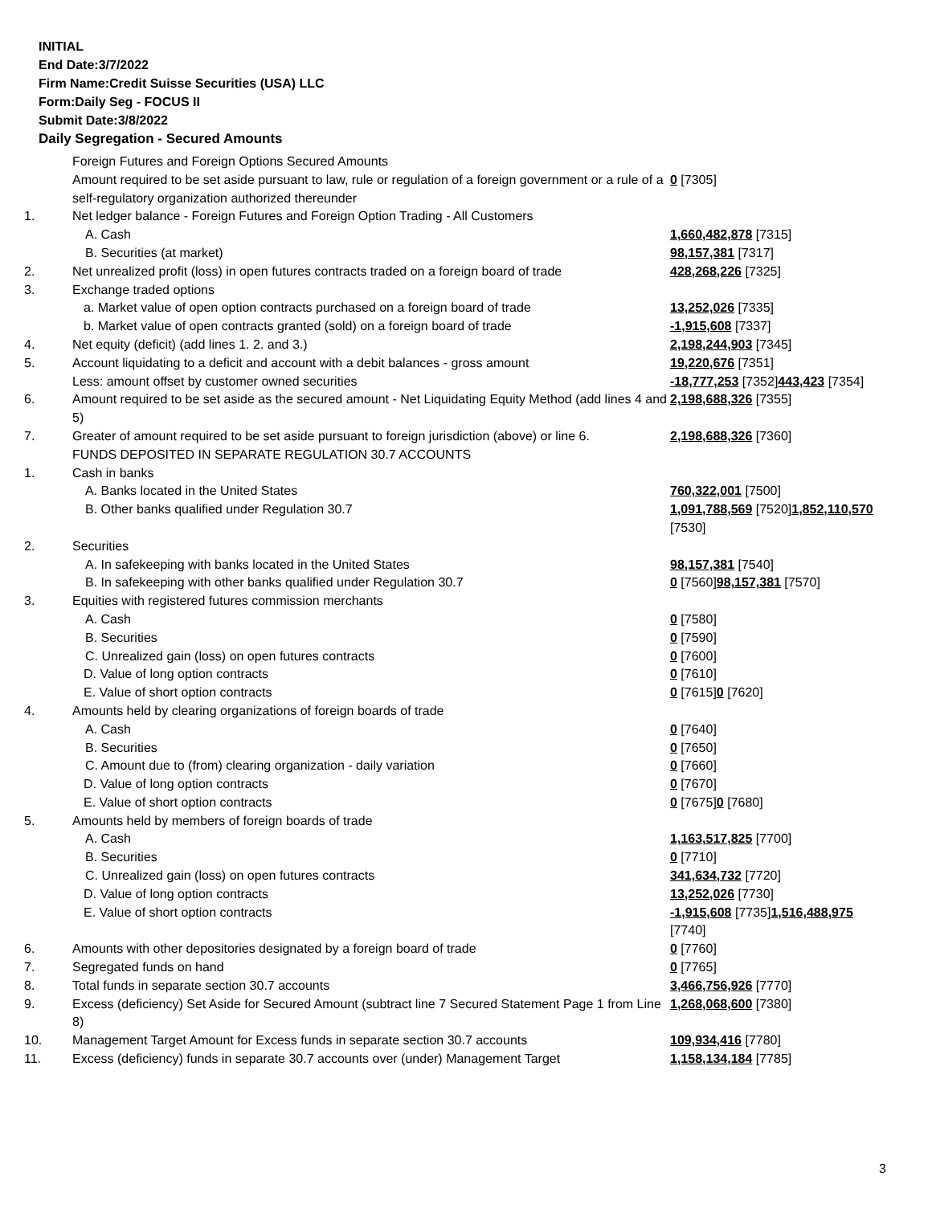INITIAL
End Date:3/7/2022
Firm Name:Credit Suisse Securities (USA) LLC
Form:Daily Seg - FOCUS II
Submit Date:3/8/2022
Daily Segregation - Secured Amounts
| | Foreign Futures and Foreign Options Secured Amounts | |
| | Amount required to be set aside pursuant to law, rule or regulation of a foreign government or a rule of a self-regulatory organization authorized thereunder | 0 [7305] |
| 1. | Net ledger balance - Foreign Futures and Foreign Option Trading - All Customers | |
| | A. Cash | 1,660,482,878 [7315] |
| | B. Securities (at market) | 98,157,381 [7317] |
| 2. | Net unrealized profit (loss) in open futures contracts traded on a foreign board of trade | 428,268,226 [7325] |
| 3. | Exchange traded options | |
| | a. Market value of open option contracts purchased on a foreign board of trade | 13,252,026 [7335] |
| | b. Market value of open contracts granted (sold) on a foreign board of trade | -1,915,608 [7337] |
| 4. | Net equity (deficit) (add lines 1. 2. and 3.) | 2,198,244,903 [7345] |
| 5. | Account liquidating to a deficit and account with a debit balances - gross amount | 19,220,676 [7351] |
| | Less: amount offset by customer owned securities | -18,777,253 [7352] 443,423 [7354] |
| 6. | Amount required to be set aside as the secured amount - Net Liquidating Equity Method (add lines 4 and 5) | 2,198,688,326 [7355] |
| 7. | Greater of amount required to be set aside pursuant to foreign jurisdiction (above) or line 6. | 2,198,688,326 [7360] |
| | FUNDS DEPOSITED IN SEPARATE REGULATION 30.7 ACCOUNTS | |
| 1. | Cash in banks | |
| | A. Banks located in the United States | 760,322,001 [7500] |
| | B. Other banks qualified under Regulation 30.7 | 1,091,788,569 [7520] 1,852,110,570 [7530] |
| 2. | Securities | |
| | A. In safekeeping with banks located in the United States | 98,157,381 [7540] |
| | B. In safekeeping with other banks qualified under Regulation 30.7 | 0 [7560] 98,157,381 [7570] |
| 3. | Equities with registered futures commission merchants | |
| | A. Cash | 0 [7580] |
| | B. Securities | 0 [7590] |
| | C. Unrealized gain (loss) on open futures contracts | 0 [7600] |
| | D. Value of long option contracts | 0 [7610] |
| | E. Value of short option contracts | 0 [7615] 0 [7620] |
| 4. | Amounts held by clearing organizations of foreign boards of trade | |
| | A. Cash | 0 [7640] |
| | B. Securities | 0 [7650] |
| | C. Amount due to (from) clearing organization - daily variation | 0 [7660] |
| | D. Value of long option contracts | 0 [7670] |
| | E. Value of short option contracts | 0 [7675] 0 [7680] |
| 5. | Amounts held by members of foreign boards of trade | |
| | A. Cash | 1,163,517,825 [7700] |
| | B. Securities | 0 [7710] |
| | C. Unrealized gain (loss) on open futures contracts | 341,634,732 [7720] |
| | D. Value of long option contracts | 13,252,026 [7730] |
| | E. Value of short option contracts | -1,915,608 [7735] 1,516,488,975 [7740] |
| 6. | Amounts with other depositories designated by a foreign board of trade | 0 [7760] |
| 7. | Segregated funds on hand | 0 [7765] |
| 8. | Total funds in separate section 30.7 accounts | 3,466,756,926 [7770] |
| 9. | Excess (deficiency) Set Aside for Secured Amount (subtract line 7 Secured Statement Page 1 from Line 8) | 1,268,068,600 [7380] |
| 10. | Management Target Amount for Excess funds in separate section 30.7 accounts | 109,934,416 [7780] |
| 11. | Excess (deficiency) funds in separate 30.7 accounts over (under) Management Target | 1,158,134,184 [7785] |
3